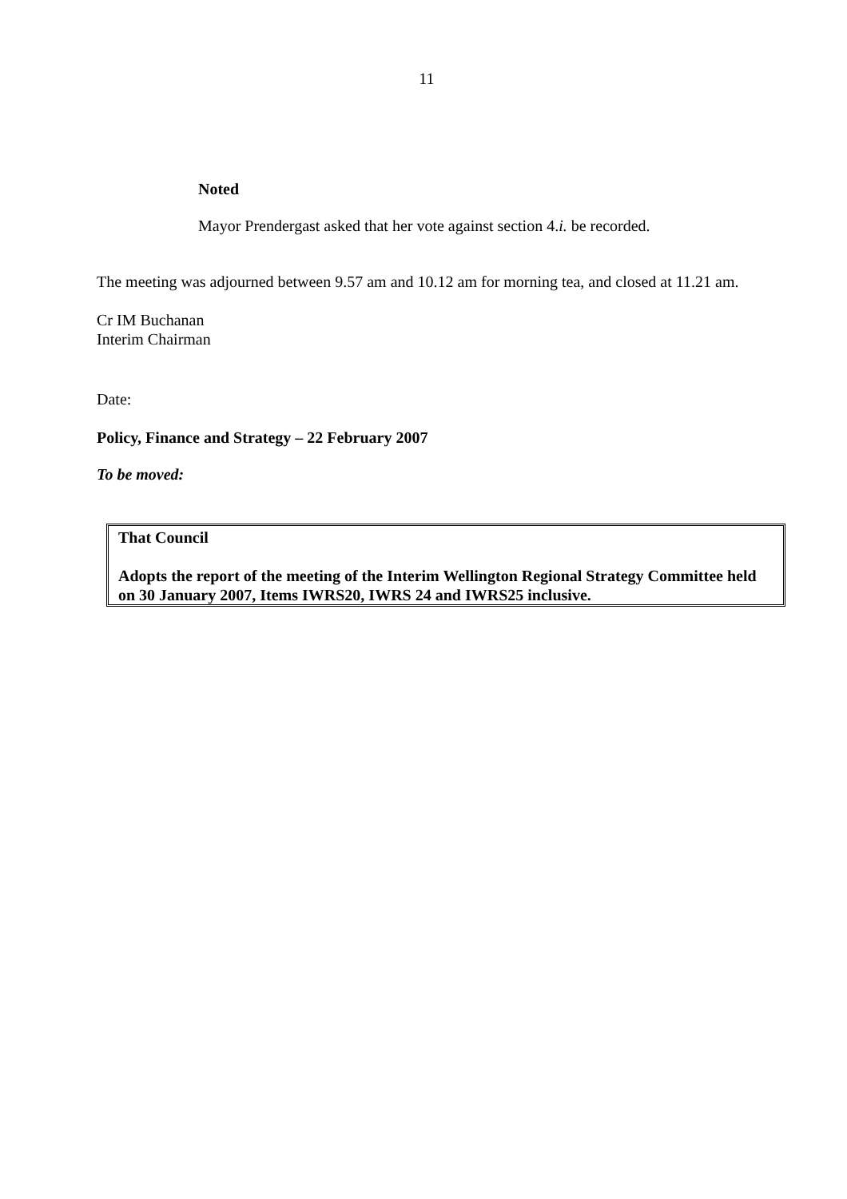11
Noted
Mayor Prendergast asked that her vote against section 4.i. be recorded.
The meeting was adjourned between 9.57 am and 10.12 am for morning tea, and closed at 11.21 am.
Cr IM Buchanan
Interim Chairman
Date:
Policy, Finance and Strategy – 22 February 2007
To be moved:
That Council
Adopts the report of the meeting of the Interim Wellington Regional Strategy Committee held on 30 January 2007, Items IWRS20, IWRS 24 and IWRS25 inclusive.